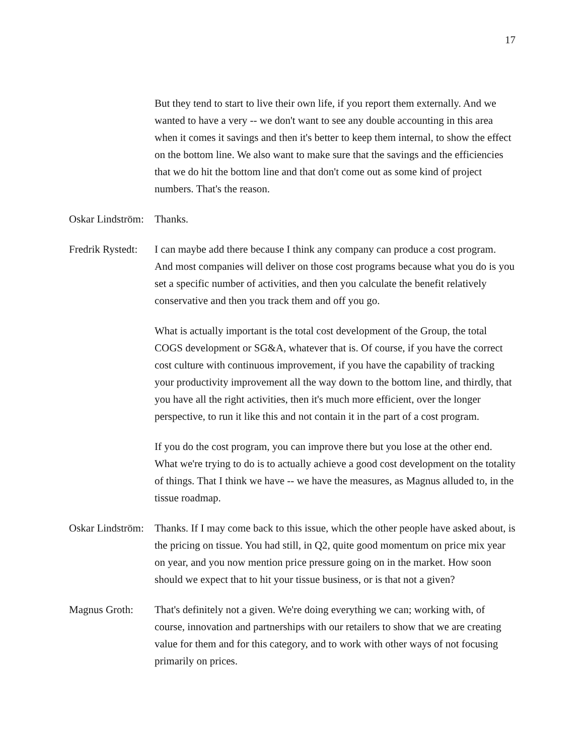17
But they tend to start to live their own life, if you report them externally. And we wanted to have a very -- we don't want to see any double accounting in this area when it comes it savings and then it's better to keep them internal, to show the effect on the bottom line. We also want to make sure that the savings and the efficiencies that we do hit the bottom line and that don't come out as some kind of project numbers. That's the reason.
Oskar Lindström:
Thanks.
Fredrik Rystedt:
I can maybe add there because I think any company can produce a cost program. And most companies will deliver on those cost programs because what you do is you set a specific number of activities, and then you calculate the benefit relatively conservative and then you track them and off you go.
What is actually important is the total cost development of the Group, the total COGS development or SG&A, whatever that is. Of course, if you have the correct cost culture with continuous improvement, if you have the capability of tracking your productivity improvement all the way down to the bottom line, and thirdly, that you have all the right activities, then it's much more efficient, over the longer perspective, to run it like this and not contain it in the part of a cost program.
If you do the cost program, you can improve there but you lose at the other end. What we're trying to do is to actually achieve a good cost development on the totality of things. That I think we have -- we have the measures, as Magnus alluded to, in the tissue roadmap.
Oskar Lindström:
Thanks. If I may come back to this issue, which the other people have asked about, is the pricing on tissue. You had still, in Q2, quite good momentum on price mix year on year, and you now mention price pressure going on in the market. How soon should we expect that to hit your tissue business, or is that not a given?
Magnus Groth: That's definitely not a given. We're doing everything we can; working with, of course, innovation and partnerships with our retailers to show that we are creating value for them and for this category, and to work with other ways of not focusing primarily on prices.